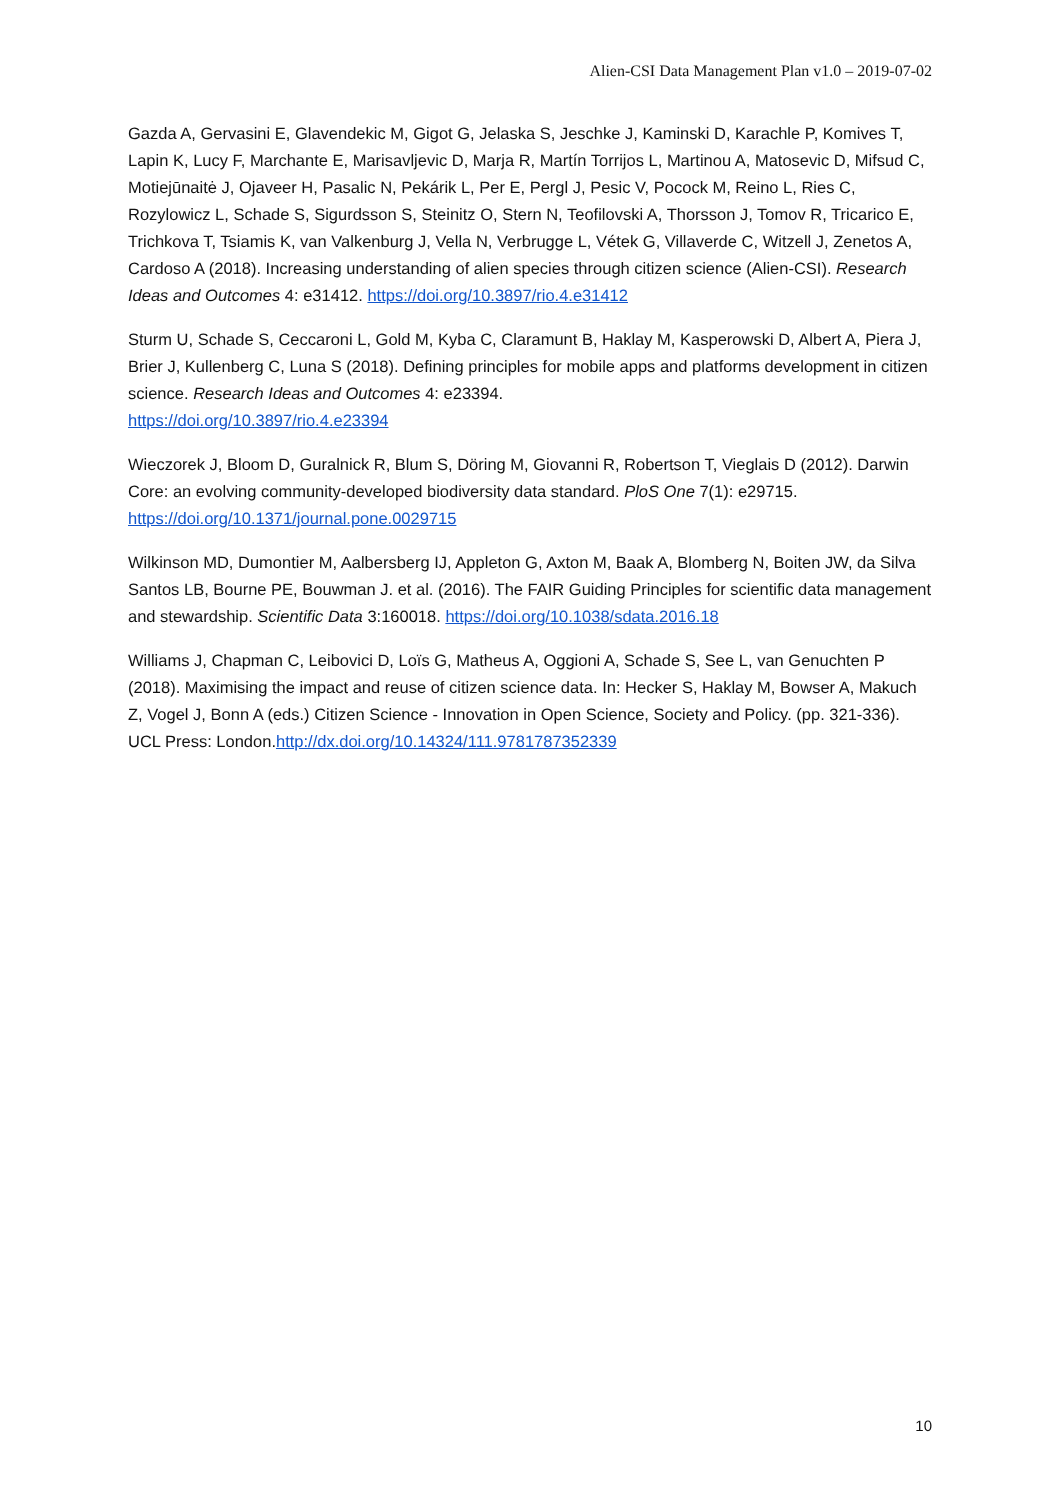Alien-CSI Data Management Plan v1.0 – 2019-07-02
Gazda A, Gervasini E, Glavendekic M, Gigot G, Jelaska S, Jeschke J, Kaminski D, Karachle P, Komives T, Lapin K, Lucy F, Marchante E, Marisavljevic D, Marja R, Martín Torrijos L, Martinou A, Matosevic D, Mifsud C, Motiejūnaitė J, Ojaveer H, Pasalic N, Pekárik L, Per E, Pergl J, Pesic V, Pocock M, Reino L, Ries C, Rozylowicz L, Schade S, Sigurdsson S, Steinitz O, Stern N, Teofilovski A, Thorsson J, Tomov R, Tricarico E, Trichkova T, Tsiamis K, van Valkenburg J, Vella N, Verbrugge L, Vétek G, Villaverde C, Witzell J, Zenetos A, Cardoso A (2018). Increasing understanding of alien species through citizen science (Alien-CSI). Research Ideas and Outcomes 4: e31412. https://doi.org/10.3897/rio.4.e31412
Sturm U, Schade S, Ceccaroni L, Gold M, Kyba C, Claramunt B, Haklay M, Kasperowski D, Albert A, Piera J, Brier J, Kullenberg C, Luna S (2018). Defining principles for mobile apps and platforms development in citizen science. Research Ideas and Outcomes 4: e23394.
https://doi.org/10.3897/rio.4.e23394
Wieczorek J, Bloom D, Guralnick R, Blum S, Döring M, Giovanni R, Robertson T, Vieglais D (2012). Darwin Core: an evolving community-developed biodiversity data standard. PloS One 7(1): e29715. https://doi.org/10.1371/journal.pone.0029715
Wilkinson MD, Dumontier M, Aalbersberg IJ, Appleton G, Axton M, Baak A, Blomberg N, Boiten JW, da Silva Santos LB, Bourne PE, Bouwman J. et al. (2016). The FAIR Guiding Principles for scientific data management and stewardship. Scientific Data 3:160018. https://doi.org/10.1038/sdata.2016.18
Williams J, Chapman C, Leibovici D, Loïs G, Matheus A, Oggioni A, Schade S, See L, van Genuchten P (2018). Maximising the impact and reuse of citizen science data. In: Hecker S, Haklay M, Bowser A, Makuch Z, Vogel J, Bonn A (eds.) Citizen Science - Innovation in Open Science, Society and Policy. (pp. 321-336). UCL Press: London.http://dx.doi.org/10.14324/111.9781787352339
10